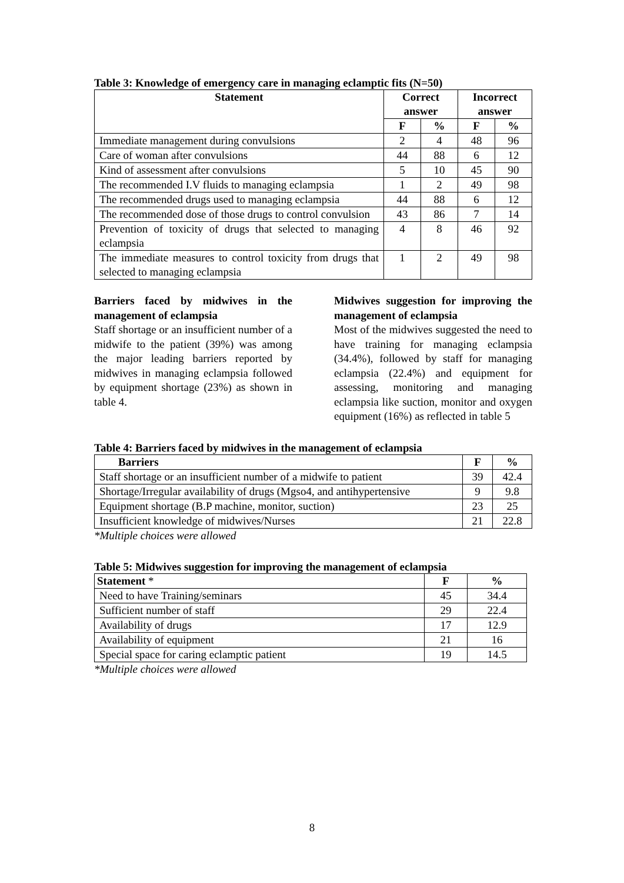Table 3: Knowledge of emergency care in managing eclamptic fits (N=50)
| Statement | Correct answer | | Incorrect answer | |
| --- | --- | --- | --- | --- |
| | F | % | F | % |
| Immediate management during convulsions | 2 | 4 | 48 | 96 |
| Care of woman after convulsions | 44 | 88 | 6 | 12 |
| Kind of assessment after convulsions | 5 | 10 | 45 | 90 |
| The recommended I.V fluids to managing eclampsia | 1 | 2 | 49 | 98 |
| The recommended drugs used to managing eclampsia | 44 | 88 | 6 | 12 |
| The recommended dose of those drugs to control convulsion | 43 | 86 | 7 | 14 |
| Prevention of toxicity of drugs that selected to managing eclampsia | 4 | 8 | 46 | 92 |
| The immediate measures to control toxicity from drugs that selected to managing eclampsia | 1 | 2 | 49 | 98 |
Barriers faced by midwives in the management of eclampsia
Staff shortage or an insufficient number of a midwife to the patient (39%) was among the major leading barriers reported by midwives in managing eclampsia followed by equipment shortage (23%) as shown in table 4.
Midwives suggestion for improving the management of eclampsia
Most of the midwives suggested the need to have training for managing eclampsia (34.4%), followed by staff for managing eclampsia (22.4%) and equipment for assessing, monitoring and managing eclampsia like suction, monitor and oxygen equipment (16%) as reflected in table 5
Table 4: Barriers faced by midwives in the management of eclampsia
| Barriers | F | % |
| --- | --- | --- |
| Staff shortage or an insufficient number of a midwife to patient | 39 | 42.4 |
| Shortage/Irregular availability of drugs (Mgso4, and antihypertensive | 9 | 9.8 |
| Equipment shortage (B.P machine, monitor, suction) | 23 | 25 |
| Insufficient knowledge of midwives/Nurses | 21 | 22.8 |
*Multiple choices were allowed
Table 5: Midwives suggestion for improving the management of eclampsia
| Statement * | F | % |
| --- | --- | --- |
| Need to have Training/seminars | 45 | 34.4 |
| Sufficient number of staff | 29 | 22.4 |
| Availability of drugs | 17 | 12.9 |
| Availability of equipment | 21 | 16 |
| Special space for caring eclamptic patient | 19 | 14.5 |
*Multiple choices were allowed
8